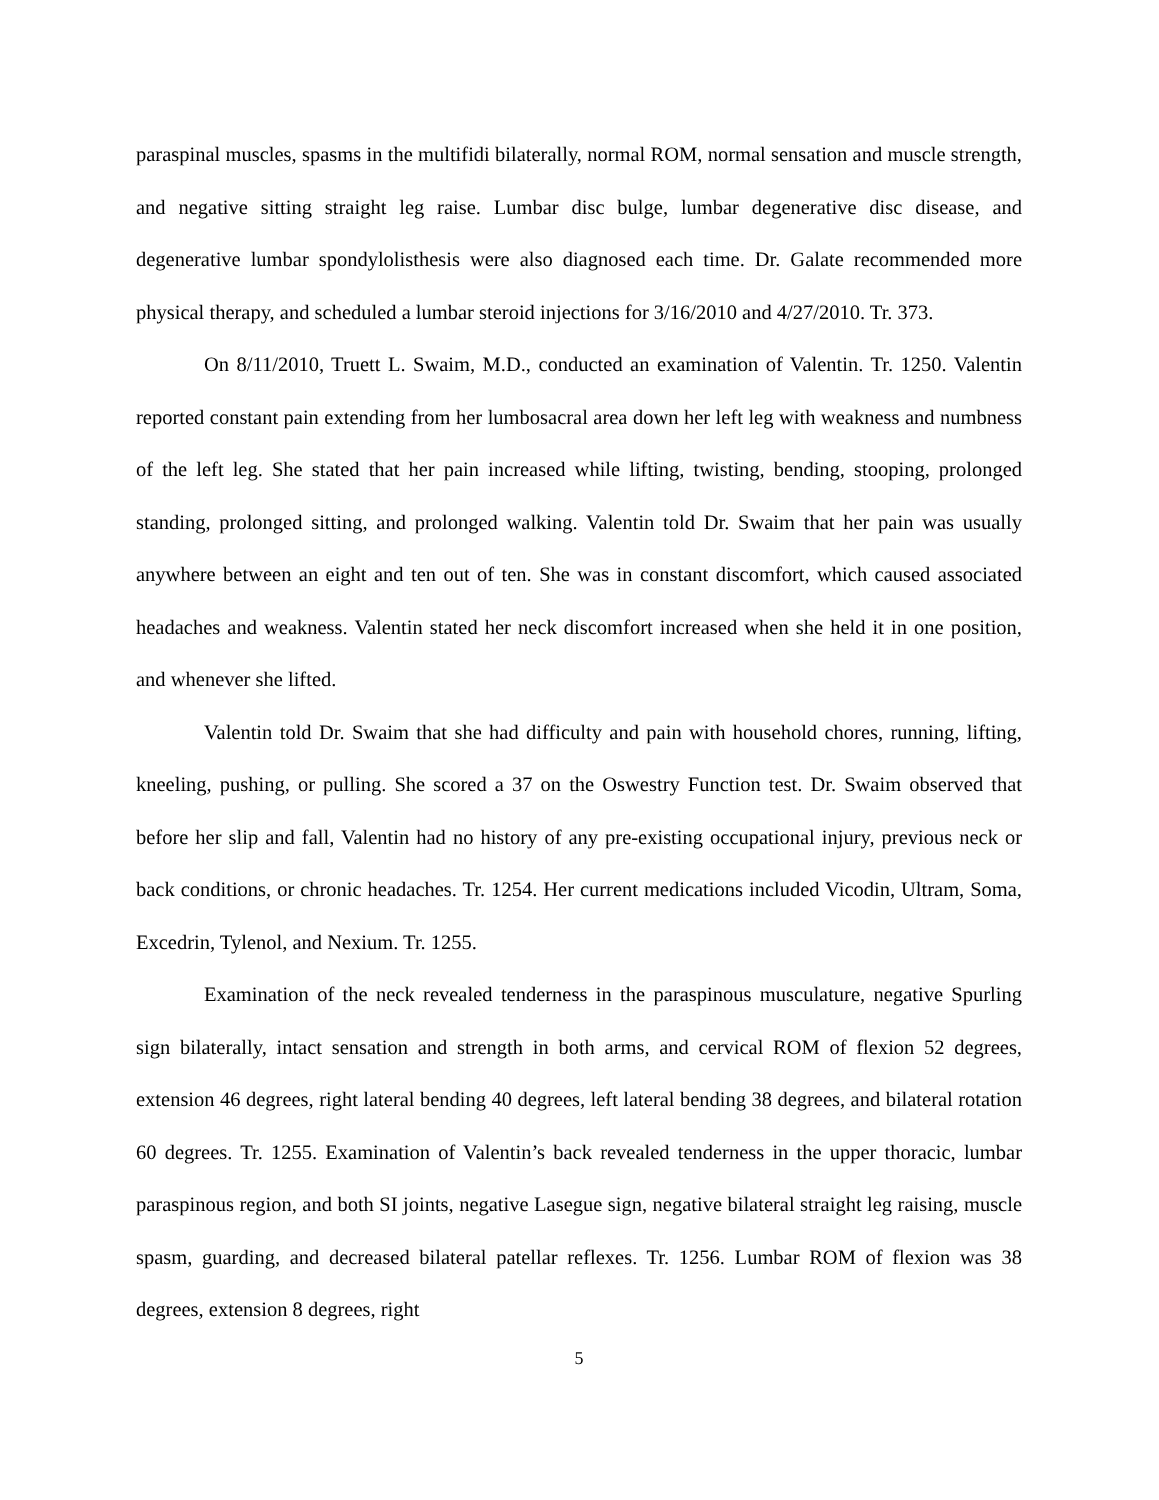paraspinal muscles, spasms in the multifidi bilaterally, normal ROM, normal sensation and muscle strength, and negative sitting straight leg raise. Lumbar disc bulge, lumbar degenerative disc disease, and degenerative lumbar spondylolisthesis were also diagnosed each time. Dr. Galate recommended more physical therapy, and scheduled a lumbar steroid injections for 3/16/2010 and 4/27/2010. Tr. 373.
On 8/11/2010, Truett L. Swaim, M.D., conducted an examination of Valentin. Tr. 1250. Valentin reported constant pain extending from her lumbosacral area down her left leg with weakness and numbness of the left leg. She stated that her pain increased while lifting, twisting, bending, stooping, prolonged standing, prolonged sitting, and prolonged walking. Valentin told Dr. Swaim that her pain was usually anywhere between an eight and ten out of ten. She was in constant discomfort, which caused associated headaches and weakness. Valentin stated her neck discomfort increased when she held it in one position, and whenever she lifted.
Valentin told Dr. Swaim that she had difficulty and pain with household chores, running, lifting, kneeling, pushing, or pulling. She scored a 37 on the Oswestry Function test. Dr. Swaim observed that before her slip and fall, Valentin had no history of any pre-existing occupational injury, previous neck or back conditions, or chronic headaches. Tr. 1254. Her current medications included Vicodin, Ultram, Soma, Excedrin, Tylenol, and Nexium. Tr. 1255.
Examination of the neck revealed tenderness in the paraspinous musculature, negative Spurling sign bilaterally, intact sensation and strength in both arms, and cervical ROM of flexion 52 degrees, extension 46 degrees, right lateral bending 40 degrees, left lateral bending 38 degrees, and bilateral rotation 60 degrees. Tr. 1255. Examination of Valentin’s back revealed tenderness in the upper thoracic, lumbar paraspinous region, and both SI joints, negative Lasegue sign, negative bilateral straight leg raising, muscle spasm, guarding, and decreased bilateral patellar reflexes. Tr. 1256. Lumbar ROM of flexion was 38 degrees, extension 8 degrees, right
5